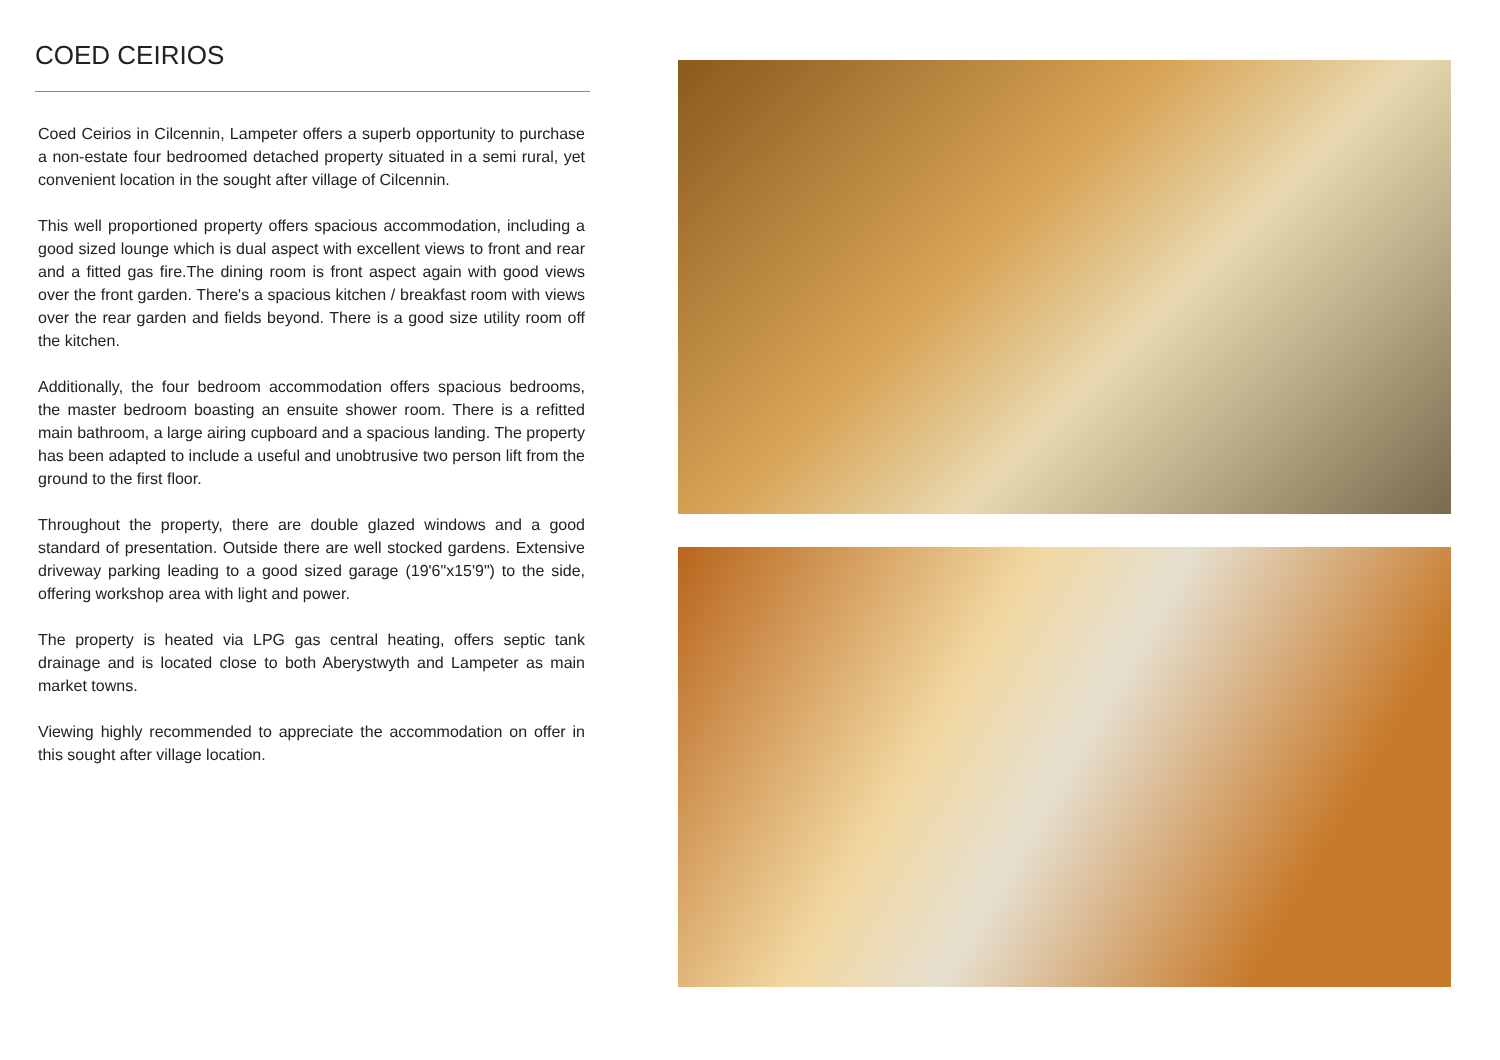COED CEIRIOS
Coed Ceirios in Cilcennin, Lampeter offers a superb opportunity to purchase a non-estate four bedroomed detached property situated in a semi rural, yet convenient location in the sought after village of Cilcennin.
This well proportioned property offers spacious accommodation, including a good sized lounge which is dual aspect with excellent views to front and rear and a fitted gas fire.The dining room is front aspect again with good views over the front garden. There's a spacious kitchen / breakfast room with views over the rear garden and fields beyond. There is a good size utility room off the kitchen.
Additionally, the four bedroom accommodation offers spacious bedrooms, the master bedroom boasting an ensuite shower room. There is a refitted main bathroom, a large airing cupboard and a spacious landing. The property has been adapted to include a useful and unobtrusive two person lift from the ground to the first floor.
Throughout the property, there are double glazed windows and a good standard of presentation. Outside there are well stocked gardens. Extensive driveway parking leading to a good sized garage (19'6"x15'9") to the side, offering workshop area with light and power.
The property is heated via LPG gas central heating, offers septic tank drainage and is located close to both Aberystwyth and Lampeter as main market towns.
Viewing highly recommended to appreciate the accommodation on offer in this sought after village location.